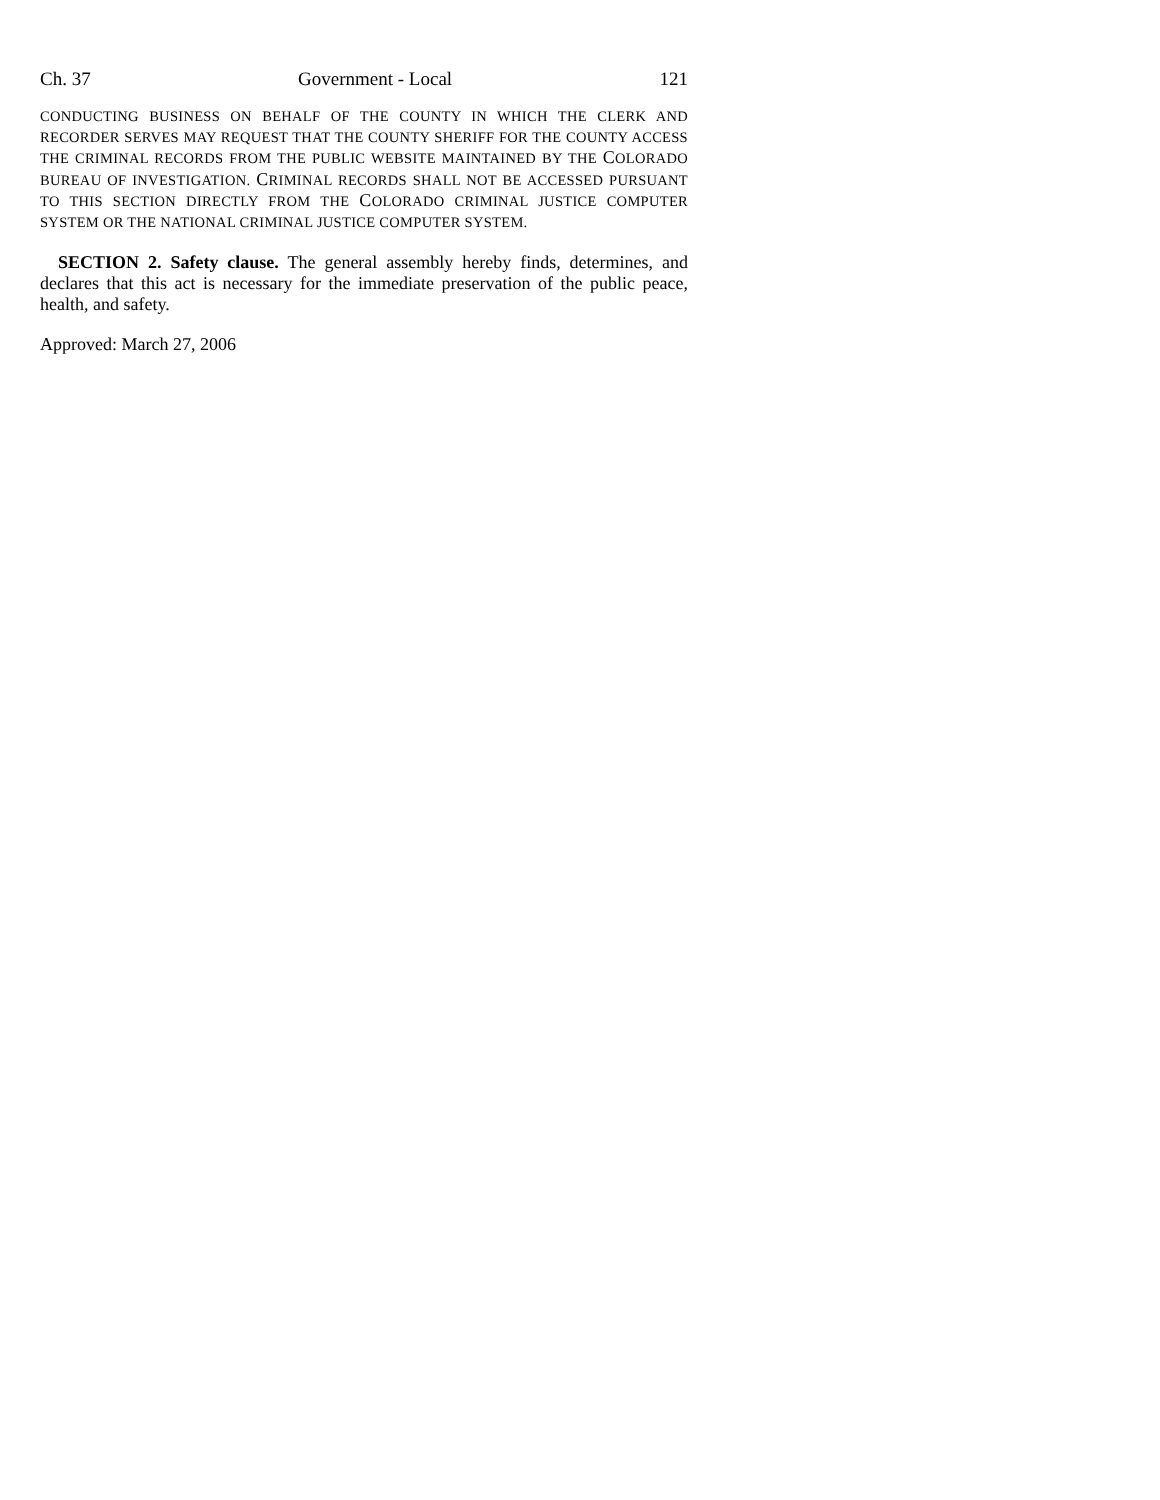Ch. 37 Government - Local 121
CONDUCTING BUSINESS ON BEHALF OF THE COUNTY IN WHICH THE CLERK AND RECORDER SERVES MAY REQUEST THAT THE COUNTY SHERIFF FOR THE COUNTY ACCESS THE CRIMINAL RECORDS FROM THE PUBLIC WEBSITE MAINTAINED BY THE COLORADO BUREAU OF INVESTIGATION. CRIMINAL RECORDS SHALL NOT BE ACCESSED PURSUANT TO THIS SECTION DIRECTLY FROM THE COLORADO CRIMINAL JUSTICE COMPUTER SYSTEM OR THE NATIONAL CRIMINAL JUSTICE COMPUTER SYSTEM.
SECTION 2. Safety clause. The general assembly hereby finds, determines, and declares that this act is necessary for the immediate preservation of the public peace, health, and safety.
Approved: March 27, 2006